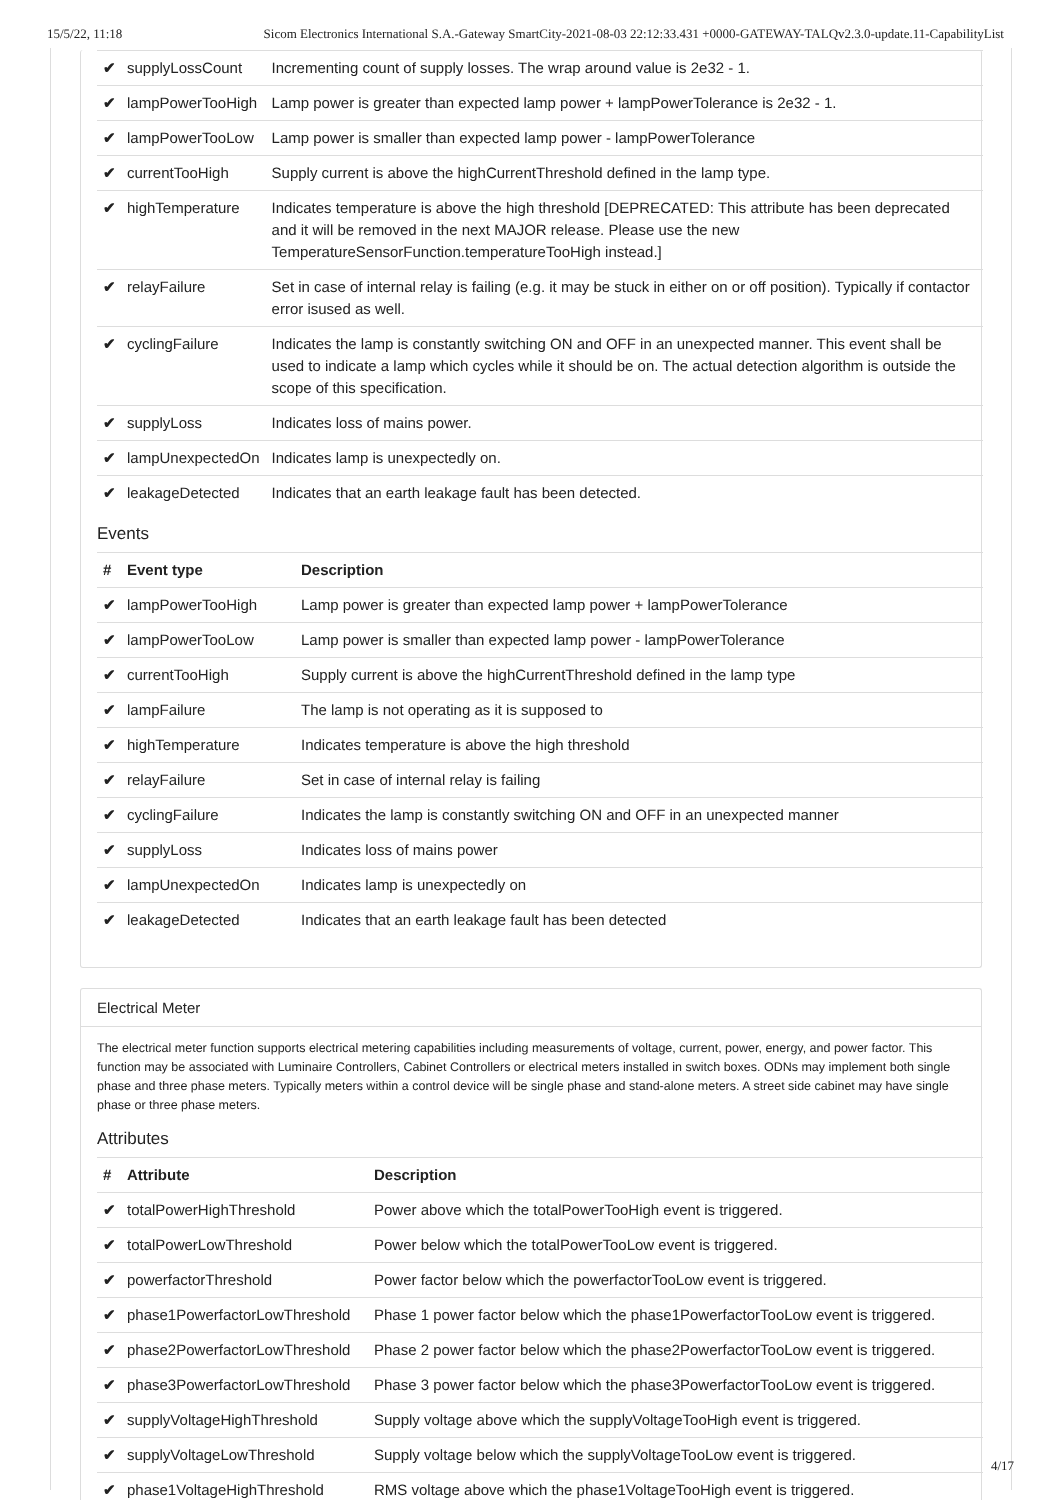15/5/22, 11:18 Sicom Electronics International S.A.-Gateway SmartCity-2021-08-03 22:12:33.431 +0000-GATEWAY-TALQv2.3.0-update.11-CapabilityList
| ✔ | supplyLossCount | Incrementing count of supply losses. The wrap around value is 2e32 - 1. |
| ✔ | lampPowerTooHigh | Lamp power is greater than expected lamp power + lampPowerTolerance is 2e32 - 1. |
| ✔ | lampPowerTooLow | Lamp power is smaller than expected lamp power - lampPowerTolerance |
| ✔ | currentTooHigh | Supply current is above the highCurrentThreshold defined in the lamp type. |
| ✔ | highTemperature | Indicates temperature is above the high threshold [DEPRECATED: This attribute has been deprecated and it will be removed in the next MAJOR release. Please use the new TemperatureSensorFunction.temperatureTooHigh instead.] |
| ✔ | relayFailure | Set in case of internal relay is failing (e.g. it may be stuck in either on or off position). Typically if contactor error isused as well. |
| ✔ | cyclingFailure | Indicates the lamp is constantly switching ON and OFF in an unexpected manner. This event shall be used to indicate a lamp which cycles while it should be on. The actual detection algorithm is outside the scope of this specification. |
| ✔ | supplyLoss | Indicates loss of mains power. |
| ✔ | lampUnexpectedOn | Indicates lamp is unexpectedly on. |
| ✔ | leakageDetected | Indicates that an earth leakage fault has been detected. |
Events
| # | Event type | Description |
| --- | --- | --- |
| ✔ | lampPowerTooHigh | Lamp power is greater than expected lamp power + lampPowerTolerance |
| ✔ | lampPowerTooLow | Lamp power is smaller than expected lamp power - lampPowerTolerance |
| ✔ | currentTooHigh | Supply current is above the highCurrentThreshold defined in the lamp type |
| ✔ | lampFailure | The lamp is not operating as it is supposed to |
| ✔ | highTemperature | Indicates temperature is above the high threshold |
| ✔ | relayFailure | Set in case of internal relay is failing |
| ✔ | cyclingFailure | Indicates the lamp is constantly switching ON and OFF in an unexpected manner |
| ✔ | supplyLoss | Indicates loss of mains power |
| ✔ | lampUnexpectedOn | Indicates lamp is unexpectedly on |
| ✔ | leakageDetected | Indicates that an earth leakage fault has been detected |
Electrical Meter
The electrical meter function supports electrical metering capabilities including measurements of voltage, current, power, energy, and power factor. This function may be associated with Luminaire Controllers, Cabinet Controllers or electrical meters installed in switch boxes. ODNs may implement both single phase and three phase meters. Typically meters within a control device will be single phase and stand-alone meters. A street side cabinet may have single phase or three phase meters.
Attributes
| # | Attribute | Description |
| --- | --- | --- |
| ✔ | totalPowerHighThreshold | Power above which the totalPowerTooHigh event is triggered. |
| ✔ | totalPowerLowThreshold | Power below which the totalPowerTooLow event is triggered. |
| ✔ | powerfactorThreshold | Power factor below which the powerfactorTooLow event is triggered. |
| ✔ | phase1PowerfactorLowThreshold | Phase 1 power factor below which the phase1PowerfactorTooLow event is triggered. |
| ✔ | phase2PowerfactorLowThreshold | Phase 2 power factor below which the phase2PowerfactorTooLow event is triggered. |
| ✔ | phase3PowerfactorLowThreshold | Phase 3 power factor below which the phase3PowerfactorTooLow event is triggered. |
| ✔ | supplyVoltageHighThreshold | Supply voltage above which the supplyVoltageTooHigh event is triggered. |
| ✔ | supplyVoltageLowThreshold | Supply voltage below which the supplyVoltageTooLow event is triggered. |
| ✔ | phase1VoltageHighThreshold | RMS voltage above which the phase1VoltageTooHigh event is triggered. |
4/17